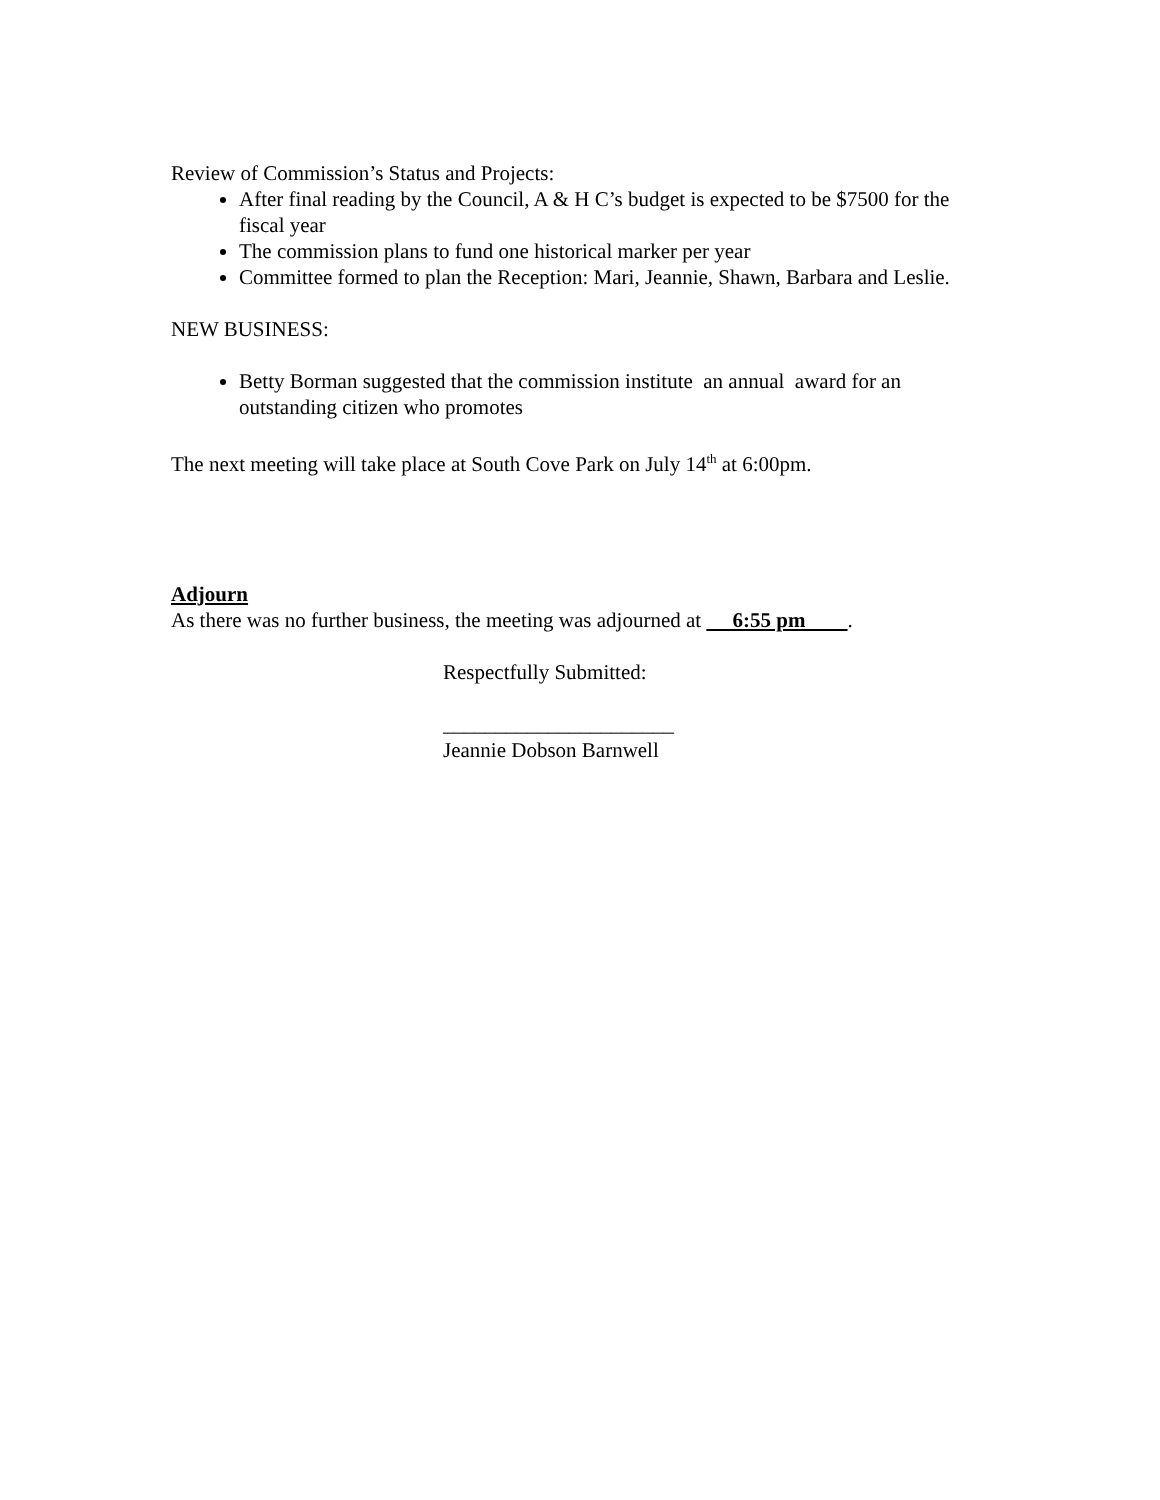Review of Commission’s Status and Projects:
After final reading by the Council, A & H C’s budget is expected to be $7500 for the fiscal year
The commission plans to fund one historical marker per year
Committee formed to plan the Reception: Mari, Jeannie, Shawn, Barbara and Leslie.
NEW BUSINESS:
Betty Borman suggested that the commission institute an annual award for an outstanding citizen who promotes
The next meeting will take place at South Cove Park on July 14<sup>th</sup> at 6:00pm.
Adjourn
As there was no further business, the meeting was adjourned at 6:55 pm .
Respectfully Submitted:
______________________
Jeannie Dobson Barnwell